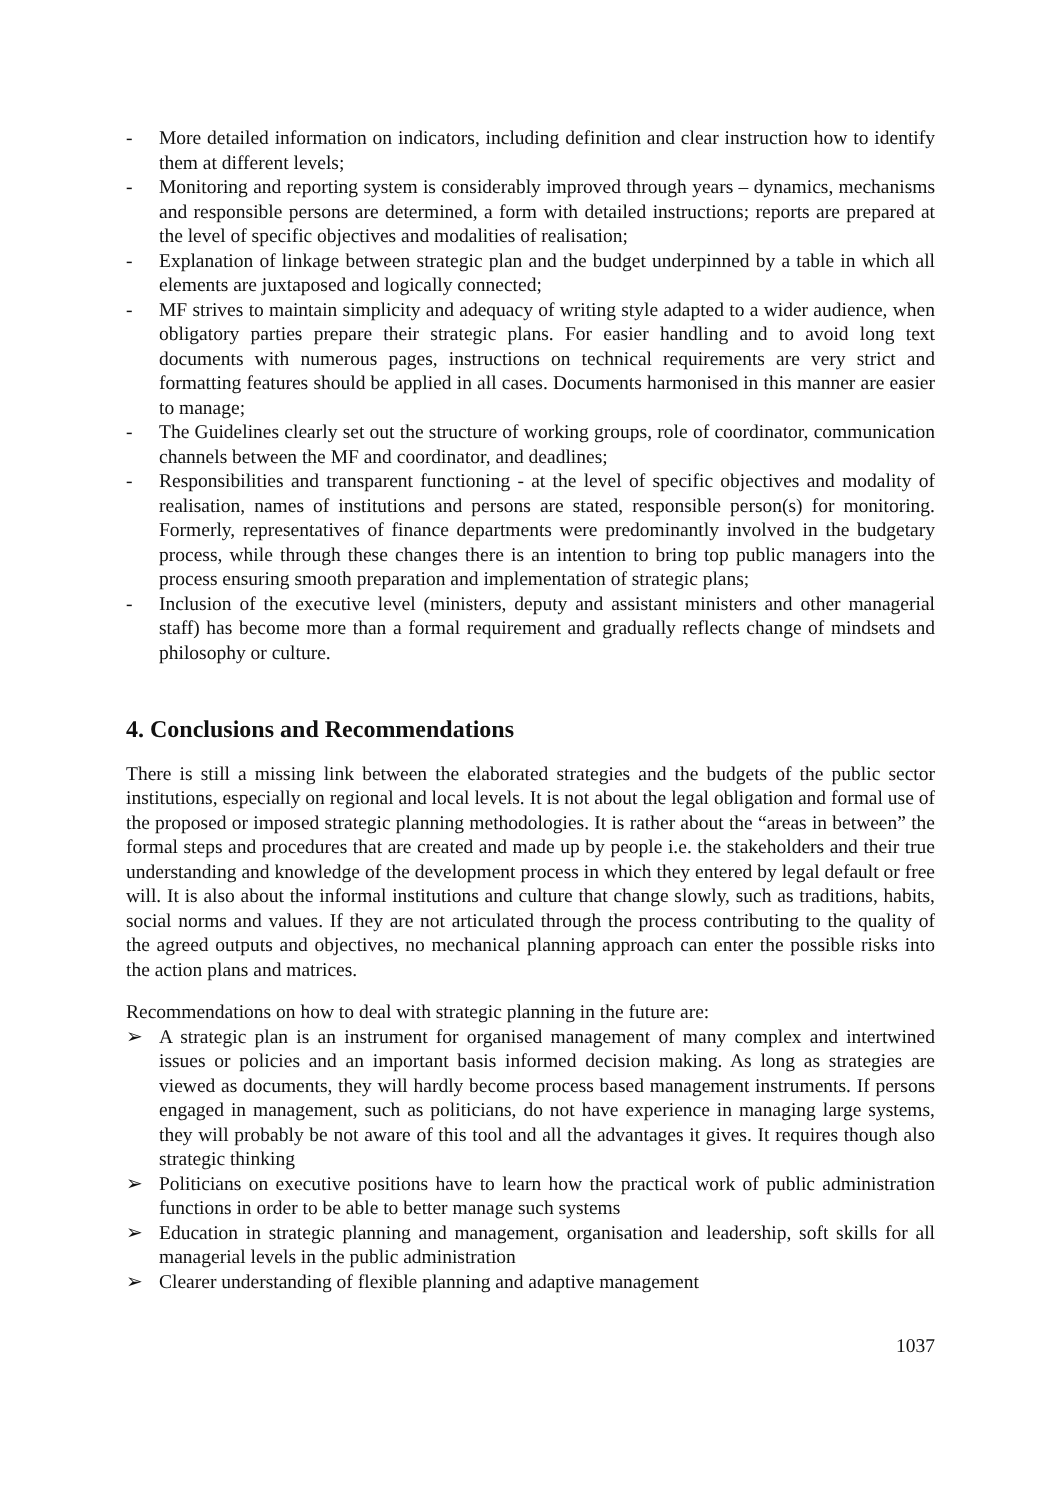- More detailed information on indicators, including definition and clear instruction how to identify them at different levels;
- Monitoring and reporting system is considerably improved through years – dynamics, mechanisms and responsible persons are determined, a form with detailed instructions; reports are prepared at the level of specific objectives and modalities of realisation;
- Explanation of linkage between strategic plan and the budget underpinned by a table in which all elements are juxtaposed and logically connected;
- MF strives to maintain simplicity and adequacy of writing style adapted to a wider audience, when obligatory parties prepare their strategic plans. For easier handling and to avoid long text documents with numerous pages, instructions on technical requirements are very strict and formatting features should be applied in all cases. Documents harmonised in this manner are easier to manage;
- The Guidelines clearly set out the structure of working groups, role of coordinator, communication channels between the MF and coordinator, and deadlines;
- Responsibilities and transparent functioning - at the level of specific objectives and modality of realisation, names of institutions and persons are stated, responsible person(s) for monitoring. Formerly, representatives of finance departments were predominantly involved in the budgetary process, while through these changes there is an intention to bring top public managers into the process ensuring smooth preparation and implementation of strategic plans;
- Inclusion of the executive level (ministers, deputy and assistant ministers and other managerial staff) has become more than a formal requirement and gradually reflects change of mindsets and philosophy or culture.
4. Conclusions and Recommendations
There is still a missing link between the elaborated strategies and the budgets of the public sector institutions, especially on regional and local levels. It is not about the legal obligation and formal use of the proposed or imposed strategic planning methodologies. It is rather about the “areas in between” the formal steps and procedures that are created and made up by people i.e. the stakeholders and their true understanding and knowledge of the development process in which they entered by legal default or free will. It is also about the informal institutions and culture that change slowly, such as traditions, habits, social norms and values. If they are not articulated through the process contributing to the quality of the agreed outputs and objectives, no mechanical planning approach can enter the possible risks into the action plans and matrices.
Recommendations on how to deal with strategic planning in the future are:
➢ A strategic plan is an instrument for organised management of many complex and intertwined issues or policies and an important basis informed decision making. As long as strategies are viewed as documents, they will hardly become process based management instruments. If persons engaged in management, such as politicians, do not have experience in managing large systems, they will probably be not aware of this tool and all the advantages it gives. It requires though also strategic thinking
➢ Politicians on executive positions have to learn how the practical work of public administration functions in order to be able to better manage such systems
➢ Education in strategic planning and management, organisation and leadership, soft skills for all managerial levels in the public administration
➢ Clearer understanding of flexible planning and adaptive management
1037